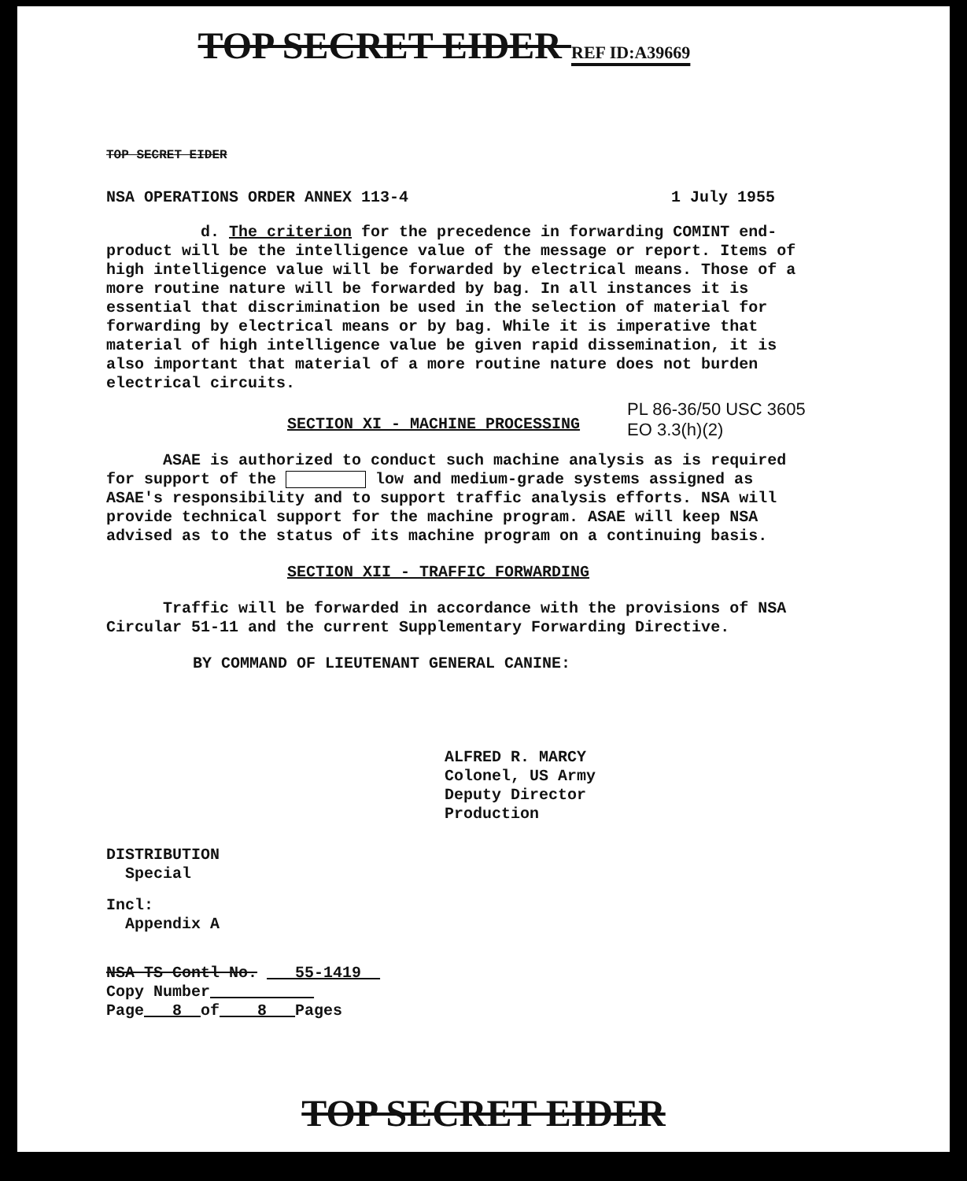TOP SECRET EIDER REF ID:A39669
TOP SECRET EIDER
NSA OPERATIONS ORDER ANNEX 113-4
1 July 1955
d. The criterion for the precedence in forwarding COMINT end-product will be the intelligence value of the message or report. Items of high intelligence value will be forwarded by electrical means. Those of a more routine nature will be forwarded by bag. In all instances it is essential that discrimination be used in the selection of material for forwarding by electrical means or by bag. While it is imperative that material of high intelligence value be given rapid dissemination, it is also important that material of a more routine nature does not burden electrical circuits.
SECTION XI - MACHINE PROCESSING
PL 86-36/50 USC 3605
EO 3.3(h)(2)
ASAE is authorized to conduct such machine analysis as is required for support of the low and medium-grade systems assigned as ASAE's responsibility and to support traffic analysis efforts. NSA will provide technical support for the machine program. ASAE will keep NSA advised as to the status of its machine program on a continuing basis.
SECTION XII - TRAFFIC FORWARDING
Traffic will be forwarded in accordance with the provisions of NSA Circular 51-11 and the current Supplementary Forwarding Directive.
BY COMMAND OF LIEUTENANT GENERAL CANINE:
ALFRED R. MARCY
Colonel, US Army
Deputy Director
Production
DISTRIBUTION
Special
Incl:
Appendix A
NSA TS Contl No. 55-1419
Copy Number
Page 8 of 8 Pages
TOP SECRET EIDER